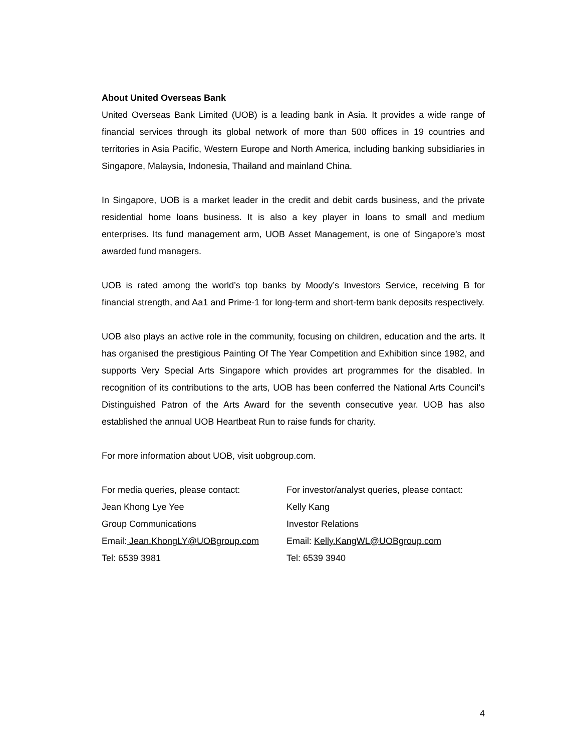About United Overseas Bank
United Overseas Bank Limited (UOB) is a leading bank in Asia. It provides a wide range of financial services through its global network of more than 500 offices in 19 countries and territories in Asia Pacific, Western Europe and North America, including banking subsidiaries in Singapore, Malaysia, Indonesia, Thailand and mainland China.
In Singapore, UOB is a market leader in the credit and debit cards business, and the private residential home loans business. It is also a key player in loans to small and medium enterprises. Its fund management arm, UOB Asset Management, is one of Singapore’s most awarded fund managers.
UOB is rated among the world’s top banks by Moody’s Investors Service, receiving B for financial strength, and Aa1 and Prime-1 for long-term and short-term bank deposits respectively.
UOB also plays an active role in the community, focusing on children, education and the arts. It has organised the prestigious Painting Of The Year Competition and Exhibition since 1982, and supports Very Special Arts Singapore which provides art programmes for the disabled. In recognition of its contributions to the arts, UOB has been conferred the National Arts Council’s Distinguished Patron of the Arts Award for the seventh consecutive year. UOB has also established the annual UOB Heartbeat Run to raise funds for charity.
For more information about UOB, visit uobgroup.com.
For media queries, please contact:
Jean Khong Lye Yee
Group Communications
Email: Jean.KhongLY@UOBgroup.com
Tel: 6539 3981
For investor/analyst queries, please contact:
Kelly Kang
Investor Relations
Email: Kelly.KangWL@UOBgroup.com
Tel: 6539 3940
4